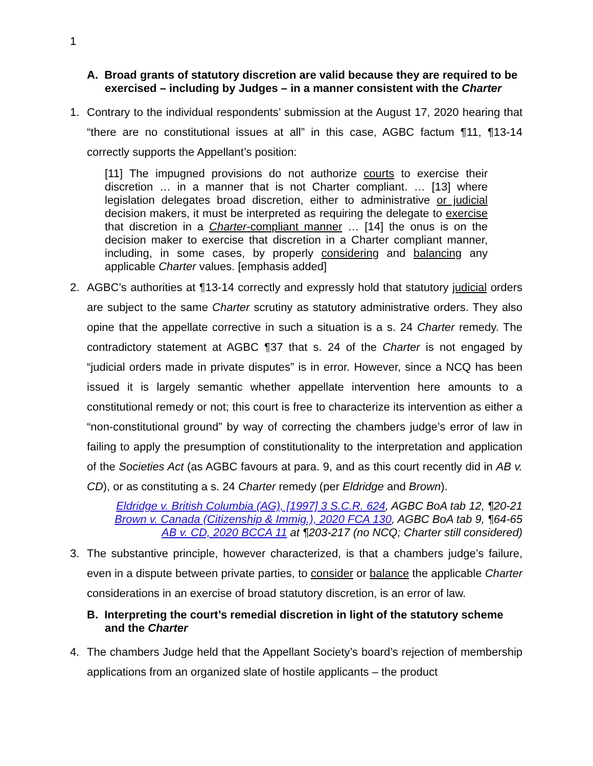1
A. Broad grants of statutory discretion are valid because they are required to be exercised – including by Judges – in a manner consistent with the Charter
1. Contrary to the individual respondents’ submission at the August 17, 2020 hearing that “there are no constitutional issues at all” in this case, AGBC factum ¶11, ¶13-14 correctly supports the Appellant’s position:
[11] The impugned provisions do not authorize courts to exercise their discretion … in a manner that is not Charter compliant. … [13] where legislation delegates broad discretion, either to administrative or judicial decision makers, it must be interpreted as requiring the delegate to exercise that discretion in a Charter-compliant manner … [14] the onus is on the decision maker to exercise that discretion in a Charter compliant manner, including, in some cases, by properly considering and balancing any applicable Charter values. [emphasis added]
2. AGBC’s authorities at ¶13-14 correctly and expressly hold that statutory judicial orders are subject to the same Charter scrutiny as statutory administrative orders. They also opine that the appellate corrective in such a situation is a s. 24 Charter remedy. The contradictory statement at AGBC ¶37 that s. 24 of the Charter is not engaged by “judicial orders made in private disputes” is in error. However, since a NCQ has been issued it is largely semantic whether appellate intervention here amounts to a constitutional remedy or not; this court is free to characterize its intervention as either a “non-constitutional ground” by way of correcting the chambers judge’s error of law in failing to apply the presumption of constitutionality to the interpretation and application of the Societies Act (as AGBC favours at para. 9, and as this court recently did in AB v. CD), or as constituting a s. 24 Charter remedy (per Eldridge and Brown).
Eldridge v. British Columbia (AG), [1997] 3 S.C.R. 624, AGBC BoA tab 12, ¶20-21
Brown v. Canada (Citizenship & Immig.), 2020 FCA 130, AGBC BoA tab 9, ¶64-65
AB v. CD, 2020 BCCA 11 at ¶203-217 (no NCQ; Charter still considered)
3. The substantive principle, however characterized, is that a chambers judge’s failure, even in a dispute between private parties, to consider or balance the applicable Charter considerations in an exercise of broad statutory discretion, is an error of law.
B. Interpreting the court’s remedial discretion in light of the statutory scheme and the Charter
4. The chambers Judge held that the Appellant Society’s board’s rejection of membership applications from an organized slate of hostile applicants – the product